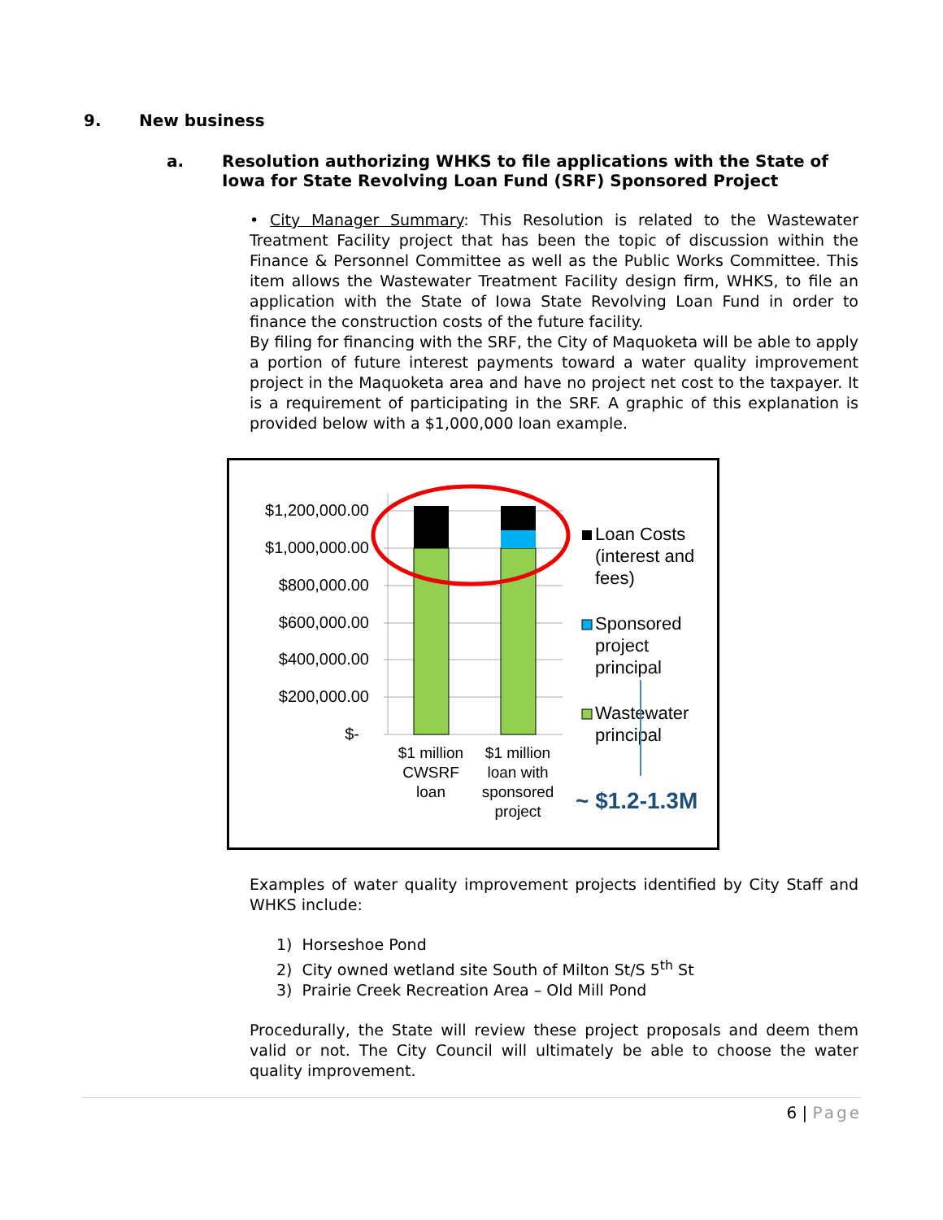9. New business
a. Resolution authorizing WHKS to file applications with the State of Iowa for State Revolving Loan Fund (SRF) Sponsored Project
• City Manager Summary: This Resolution is related to the Wastewater Treatment Facility project that has been the topic of discussion within the Finance & Personnel Committee as well as the Public Works Committee. This item allows the Wastewater Treatment Facility design firm, WHKS, to file an application with the State of Iowa State Revolving Loan Fund in order to finance the construction costs of the future facility.
By filing for financing with the SRF, the City of Maquoketa will be able to apply a portion of future interest payments toward a water quality improvement project in the Maquoketa area and have no project net cost to the taxpayer. It is a requirement of participating in the SRF. A graphic of this explanation is provided below with a $1,000,000 loan example.
$1,200,000.00
$1,000,000.00
$800,000.00
$600,000.00
$400,000.00
$200,000.00
$-
$1 million
CWSRF
loan
$1 million
loan with
sponsored
project
Loan Costs
(interest and
fees)
Sponsored
project
principal
Wastewater
principal
~ $1.2-1.3M
Examples of water quality improvement projects identified by City Staff and WHKS include:
1) Horseshoe Pond
2) City owned wetland site South of Milton St/S 5<sup>th</sup> St
3) Prairie Creek Recreation Area – Old Mill Pond
Procedurally, the State will review these project proposals and deem them valid or not. The City Council will ultimately be able to choose the water quality improvement.
6 | Page